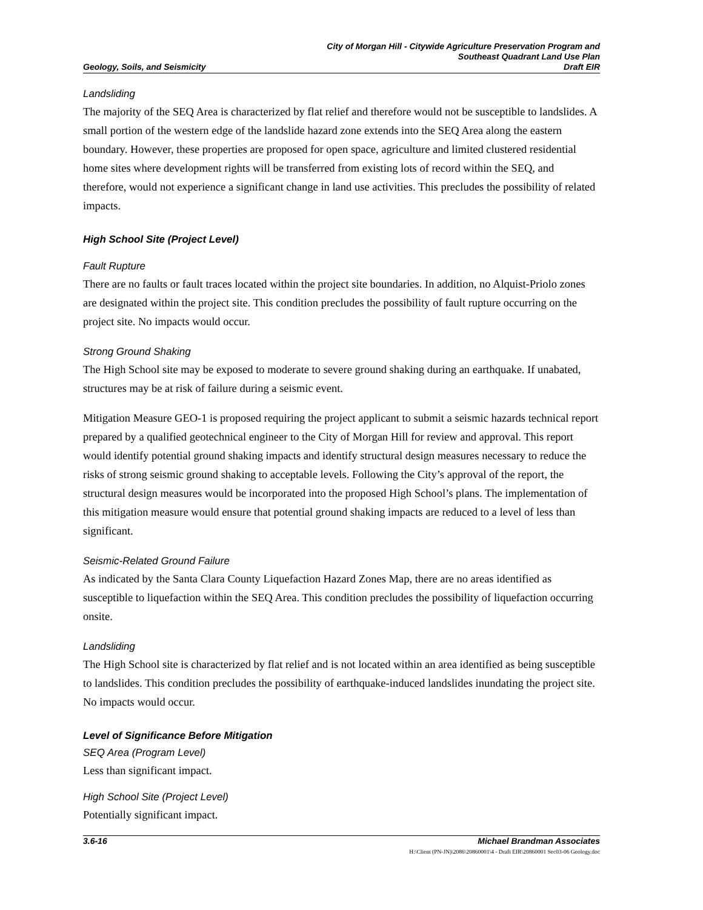Geology, Soils, and Seismicity
City of Morgan Hill - Citywide Agriculture Preservation Program and
Southeast Quadrant Land Use Plan
Draft EIR
Landsliding
The majority of the SEQ Area is characterized by flat relief and therefore would not be susceptible to landslides. A small portion of the western edge of the landslide hazard zone extends into the SEQ Area along the eastern boundary. However, these properties are proposed for open space, agriculture and limited clustered residential home sites where development rights will be transferred from existing lots of record within the SEQ, and therefore, would not experience a significant change in land use activities. This precludes the possibility of related impacts.
High School Site (Project Level)
Fault Rupture
There are no faults or fault traces located within the project site boundaries. In addition, no Alquist-Priolo zones are designated within the project site. This condition precludes the possibility of fault rupture occurring on the project site. No impacts would occur.
Strong Ground Shaking
The High School site may be exposed to moderate to severe ground shaking during an earthquake. If unabated, structures may be at risk of failure during a seismic event.
Mitigation Measure GEO-1 is proposed requiring the project applicant to submit a seismic hazards technical report prepared by a qualified geotechnical engineer to the City of Morgan Hill for review and approval. This report would identify potential ground shaking impacts and identify structural design measures necessary to reduce the risks of strong seismic ground shaking to acceptable levels. Following the City’s approval of the report, the structural design measures would be incorporated into the proposed High School’s plans. The implementation of this mitigation measure would ensure that potential ground shaking impacts are reduced to a level of less than significant.
Seismic-Related Ground Failure
As indicated by the Santa Clara County Liquefaction Hazard Zones Map, there are no areas identified as susceptible to liquefaction within the SEQ Area. This condition precludes the possibility of liquefaction occurring onsite.
Landsliding
The High School site is characterized by flat relief and is not located within an area identified as being susceptible to landslides. This condition precludes the possibility of earthquake-induced landslides inundating the project site. No impacts would occur.
Level of Significance Before Mitigation
SEQ Area (Program Level)
Less than significant impact.
High School Site (Project Level)
Potentially significant impact.
3.6-16 Michael Brandman Associates
H:\Client (PN-JN)\2086\20860001\4 - Draft EIR\20860001 Sec03-06 Geology.doc